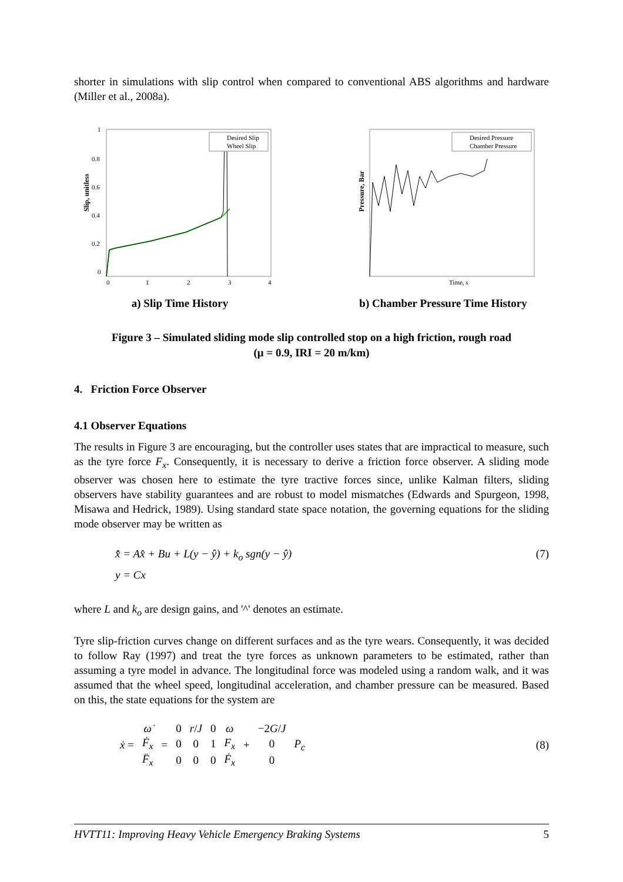shorter in simulations with slip control when compared to conventional ABS algorithms and hardware (Miller et al., 2008a).
Slip, unitless
1
0.8
0.6
0.4
0.2
0
0
1
2
3
4
Desired Slip
Wheel Slip
a) Slip Time History
Pressure, Bar
Desired Pressure
Chamber Pressure
Time, s
b) Chamber Pressure Time History
Figure 3 – Simulated sliding mode slip controlled stop on a high friction, rough road
(μ = 0.9, IRI = 20 m/km)
4. Friction Force Observer
4.1 Observer Equations
The results in Figure 3 are encouraging, but the controller uses states that are impractical to measure, such as the tyre force F<sub>x</sub>. Consequently, it is necessary to derive a friction force observer. A sliding mode observer was chosen here to estimate the tyre tractive forces since, unlike Kalman filters, sliding observers have stability guarantees and are robust to model mismatches (Edwards and Spurgeon, 1998, Misawa and Hedrick, 1989). Using standard state space notation, the governing equations for the sliding mode observer may be written as
x̂̇ = Ax̂ + Bu + L(y − ŷ) + k<sub>o</sub> sgn(y − ŷ)
y = Cx
(7)
where L and k<sub>o</sub> are design gains, and '^' denotes an estimate.
Tyre slip-friction curves change on different surfaces and as the tyre wears. Consequently, it was decided to follow Ray (1997) and treat the tyre forces as unknown parameters to be estimated, rather than assuming a tyre model in advance. The longitudinal force was modeled using a random walk, and it was assumed that the wheel speed, longitudinal acceleration, and chamber pressure can be measured. Based on this, the state equations for the system are
| ẋ = | ω̇ | = | 0 | r / J | 0 | ω | + | −2 G / J | P<sub>c</sub> |
| | Ḟ<sub>x</sub> | | 0 | 0 | 1 | F<sub>x</sub> | | 0 | |
| | F̈<sub>x</sub> | | 0 | 0 | 0 | Ḟ<sub>x</sub> | | 0 | |
(8)
HVTT11: Improving Heavy Vehicle Emergency Braking Systems 5